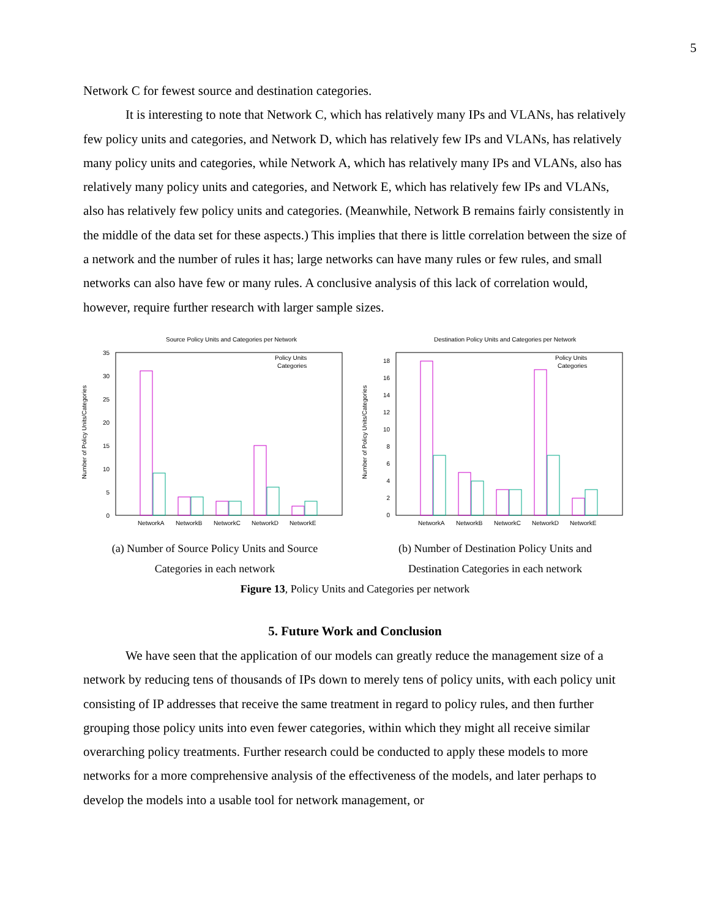5
Network C for fewest source and destination categories.
It is interesting to note that Network C, which has relatively many IPs and VLANs, has relatively few policy units and categories, and Network D, which has relatively few IPs and VLANs, has relatively many policy units and categories, while Network A, which has relatively many IPs and VLANs, also has relatively many policy units and categories, and Network E, which has relatively few IPs and VLANs, also has relatively few policy units and categories. (Meanwhile, Network B remains fairly consistently in the middle of the data set for these aspects.) This implies that there is little correlation between the size of a network and the number of rules it has; large networks can have many rules or few rules, and small networks can also have few or many rules. A conclusive analysis of this lack of correlation would, however, require further research with larger sample sizes.
Source Policy Units and Categories per Network
Number of Policy Units/Categories
35
30
25
20
15
10
5
0
Policy Units
Categories
NetworkA
NetworkB
NetworkC
NetworkD
NetworkE
(a) Number of Source Policy Units and Source
Categories in each network
Destination Policy Units and Categories per Network
Number of Policy Units/Categories
18
16
14
12
10
8
6
4
2
0
Policy Units
Categories
NetworkA
NetworkB
NetworkC
NetworkD
NetworkE
(b) Number of Destination Policy Units and
Destination Categories in each network
Figure 13, Policy Units and Categories per network
5. Future Work and Conclusion
We have seen that the application of our models can greatly reduce the management size of a network by reducing tens of thousands of IPs down to merely tens of policy units, with each policy unit consisting of IP addresses that receive the same treatment in regard to policy rules, and then further grouping those policy units into even fewer categories, within which they might all receive similar overarching policy treatments. Further research could be conducted to apply these models to more networks for a more comprehensive analysis of the effectiveness of the models, and later perhaps to develop the models into a usable tool for network management, or